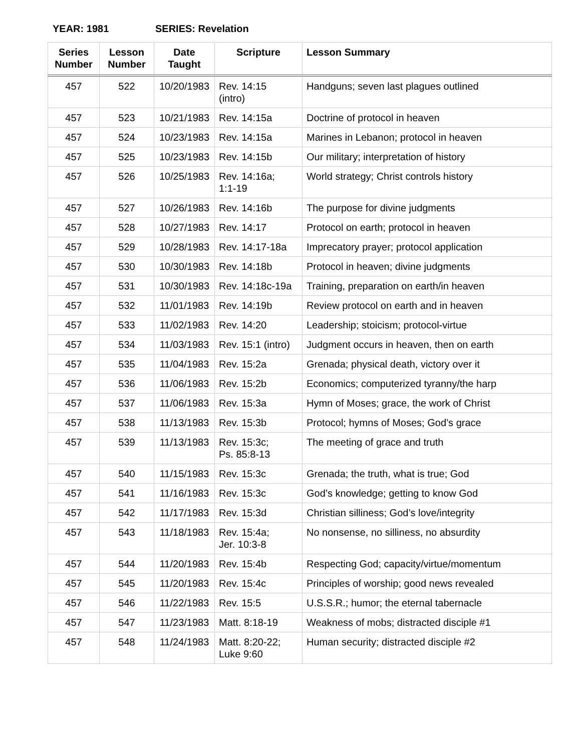YEAR: 1981 SERIES: Revelation
| Series Number | Lesson Number | Date Taught | Scripture | Lesson Summary |
| --- | --- | --- | --- | --- |
| 457 | 522 | 10/20/1983 | Rev. 14:15 (intro) | Handguns; seven last plagues outlined |
| 457 | 523 | 10/21/1983 | Rev. 14:15a | Doctrine of protocol in heaven |
| 457 | 524 | 10/23/1983 | Rev. 14:15a | Marines in Lebanon; protocol in heaven |
| 457 | 525 | 10/23/1983 | Rev. 14:15b | Our military; interpretation of history |
| 457 | 526 | 10/25/1983 | Rev. 14:16a; 1:1-19 | World strategy; Christ controls history |
| 457 | 527 | 10/26/1983 | Rev. 14:16b | The purpose for divine judgments |
| 457 | 528 | 10/27/1983 | Rev. 14:17 | Protocol on earth; protocol in heaven |
| 457 | 529 | 10/28/1983 | Rev. 14:17-18a | Imprecatory prayer; protocol application |
| 457 | 530 | 10/30/1983 | Rev. 14:18b | Protocol in heaven; divine judgments |
| 457 | 531 | 10/30/1983 | Rev. 14:18c-19a | Training, preparation on earth/in heaven |
| 457 | 532 | 11/01/1983 | Rev. 14:19b | Review protocol on earth and in heaven |
| 457 | 533 | 11/02/1983 | Rev. 14:20 | Leadership; stoicism; protocol-virtue |
| 457 | 534 | 11/03/1983 | Rev. 15:1 (intro) | Judgment occurs in heaven, then on earth |
| 457 | 535 | 11/04/1983 | Rev. 15:2a | Grenada; physical death, victory over it |
| 457 | 536 | 11/06/1983 | Rev. 15:2b | Economics; computerized tyranny/the harp |
| 457 | 537 | 11/06/1983 | Rev. 15:3a | Hymn of Moses; grace, the work of Christ |
| 457 | 538 | 11/13/1983 | Rev. 15:3b | Protocol; hymns of Moses; God’s grace |
| 457 | 539 | 11/13/1983 | Rev. 15:3c; Ps. 85:8-13 | The meeting of grace and truth |
| 457 | 540 | 11/15/1983 | Rev. 15:3c | Grenada; the truth, what is true; God |
| 457 | 541 | 11/16/1983 | Rev. 15:3c | God’s knowledge; getting to know God |
| 457 | 542 | 11/17/1983 | Rev. 15:3d | Christian silliness; God’s love/integrity |
| 457 | 543 | 11/18/1983 | Rev. 15:4a; Jer. 10:3-8 | No nonsense, no silliness, no absurdity |
| 457 | 544 | 11/20/1983 | Rev. 15:4b | Respecting God; capacity/virtue/momentum |
| 457 | 545 | 11/20/1983 | Rev. 15:4c | Principles of worship; good news revealed |
| 457 | 546 | 11/22/1983 | Rev. 15:5 | U.S.S.R.; humor; the eternal tabernacle |
| 457 | 547 | 11/23/1983 | Matt. 8:18-19 | Weakness of mobs; distracted disciple #1 |
| 457 | 548 | 11/24/1983 | Matt. 8:20-22; Luke 9:60 | Human security; distracted disciple #2 |